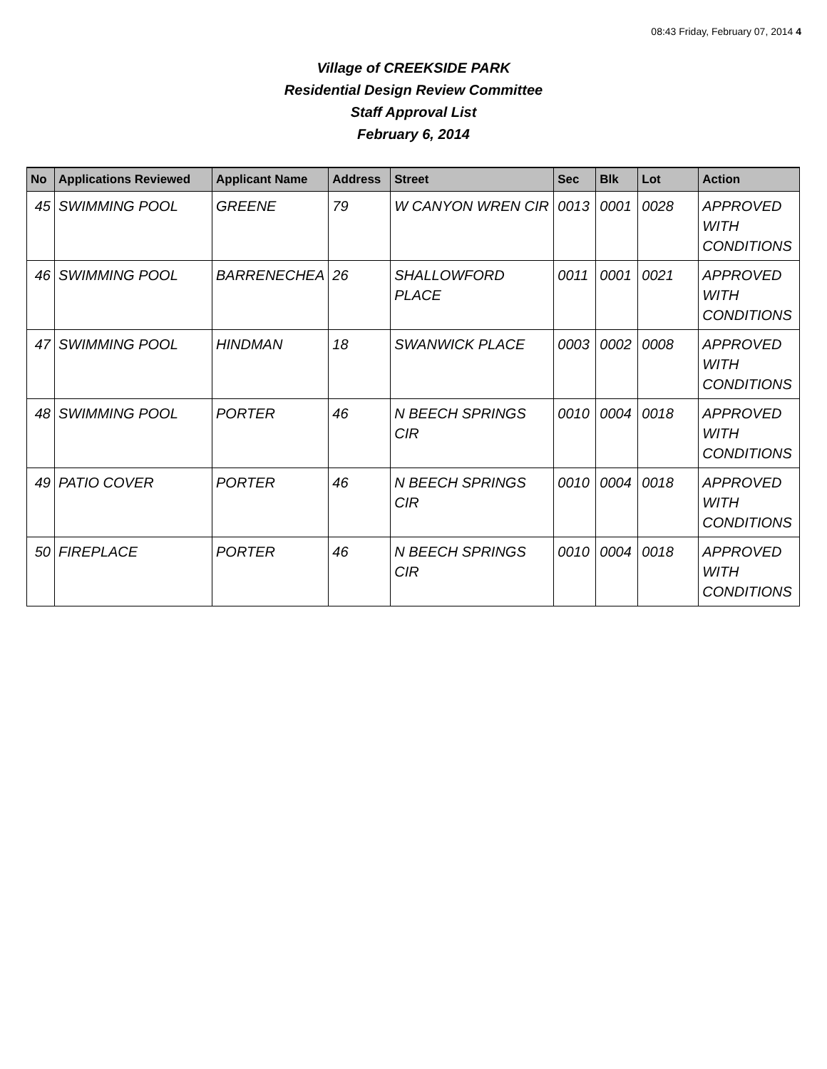08:43 Friday, February 07, 2014 4
Village of CREEKSIDE PARK
Residential Design Review Committee
Staff Approval List
February 6, 2014
| No | Applications Reviewed | Applicant Name | Address | Street | Sec | Blk | Lot | Action |
| --- | --- | --- | --- | --- | --- | --- | --- | --- |
| 45 | SWIMMING POOL | GREENE | 79 | W CANYON WREN CIR | 0013 | 0001 | 0028 | APPROVED WITH CONDITIONS |
| 46 | SWIMMING POOL | BARRENECHEA | 26 | SHALLOWFORD PLACE | 0011 | 0001 | 0021 | APPROVED WITH CONDITIONS |
| 47 | SWIMMING POOL | HINDMAN | 18 | SWANWICK PLACE | 0003 | 0002 | 0008 | APPROVED WITH CONDITIONS |
| 48 | SWIMMING POOL | PORTER | 46 | N BEECH SPRINGS CIR | 0010 | 0004 | 0018 | APPROVED WITH CONDITIONS |
| 49 | PATIO COVER | PORTER | 46 | N BEECH SPRINGS CIR | 0010 | 0004 | 0018 | APPROVED WITH CONDITIONS |
| 50 | FIREPLACE | PORTER | 46 | N BEECH SPRINGS CIR | 0010 | 0004 | 0018 | APPROVED WITH CONDITIONS |